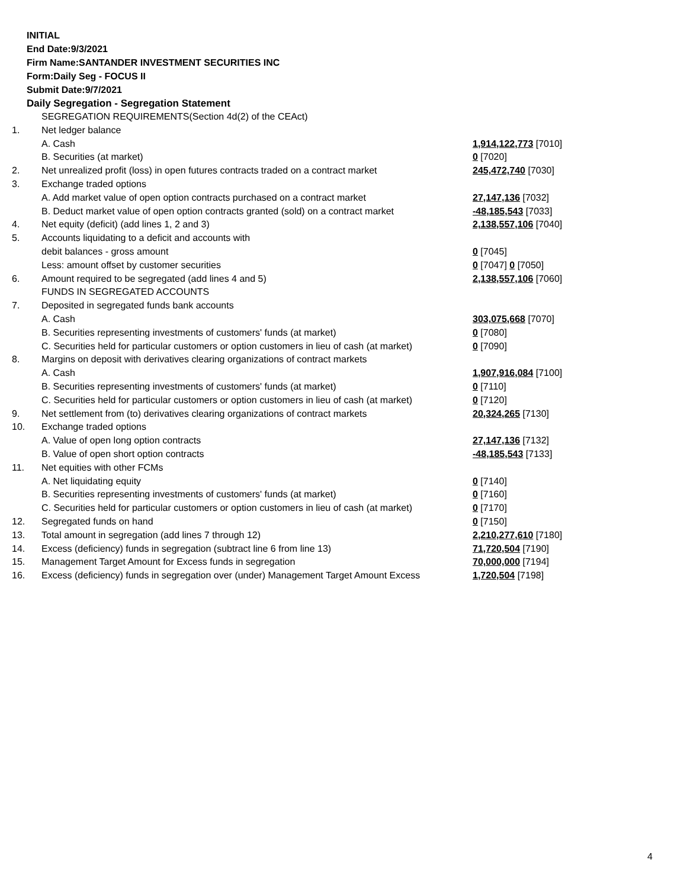INITIAL
End Date:9/3/2021
Firm Name:SANTANDER INVESTMENT SECURITIES INC
Form:Daily Seg - FOCUS II
Submit Date:9/7/2021
Daily Segregation - Segregation Statement
| | SEGREGATION REQUIREMENTS(Section 4d(2) of the CEAct) | |
| 1. | Net ledger balance | |
| | A. Cash | 1,914,122,773 [7010] |
| | B. Securities (at market) | 0 [7020] |
| 2. | Net unrealized profit (loss) in open futures contracts traded on a contract market | 245,472,740 [7030] |
| 3. | Exchange traded options | |
| | A. Add market value of open option contracts purchased on a contract market | 27,147,136 [7032] |
| | B. Deduct market value of open option contracts granted (sold) on a contract market | -48,185,543 [7033] |
| 4. | Net equity (deficit) (add lines 1, 2 and 3) | 2,138,557,106 [7040] |
| 5. | Accounts liquidating to a deficit and accounts with | |
| | debit balances - gross amount | 0 [7045] |
| | Less: amount offset by customer securities | 0 [7047] 0 [7050] |
| 6. | Amount required to be segregated (add lines 4 and 5) | 2,138,557,106 [7060] |
| | FUNDS IN SEGREGATED ACCOUNTS | |
| 7. | Deposited in segregated funds bank accounts | |
| | A. Cash | 303,075,668 [7070] |
| | B. Securities representing investments of customers' funds (at market) | 0 [7080] |
| | C. Securities held for particular customers or option customers in lieu of cash (at market) | 0 [7090] |
| 8. | Margins on deposit with derivatives clearing organizations of contract markets | |
| | A. Cash | 1,907,916,084 [7100] |
| | B. Securities representing investments of customers' funds (at market) | 0 [7110] |
| | C. Securities held for particular customers or option customers in lieu of cash (at market) | 0 [7120] |
| 9. | Net settlement from (to) derivatives clearing organizations of contract markets | 20,324,265 [7130] |
| 10. | Exchange traded options | |
| | A. Value of open long option contracts | 27,147,136 [7132] |
| | B. Value of open short option contracts | -48,185,543 [7133] |
| 11. | Net equities with other FCMs | |
| | A. Net liquidating equity | 0 [7140] |
| | B. Securities representing investments of customers' funds (at market) | 0 [7160] |
| | C. Securities held for particular customers or option customers in lieu of cash (at market) | 0 [7170] |
| 12. | Segregated funds on hand | 0 [7150] |
| 13. | Total amount in segregation (add lines 7 through 12) | 2,210,277,610 [7180] |
| 14. | Excess (deficiency) funds in segregation (subtract line 6 from line 13) | 71,720,504 [7190] |
| 15. | Management Target Amount for Excess funds in segregation | 70,000,000 [7194] |
| 16. | Excess (deficiency) funds in segregation over (under) Management Target Amount Excess | 1,720,504 [7198] |
4